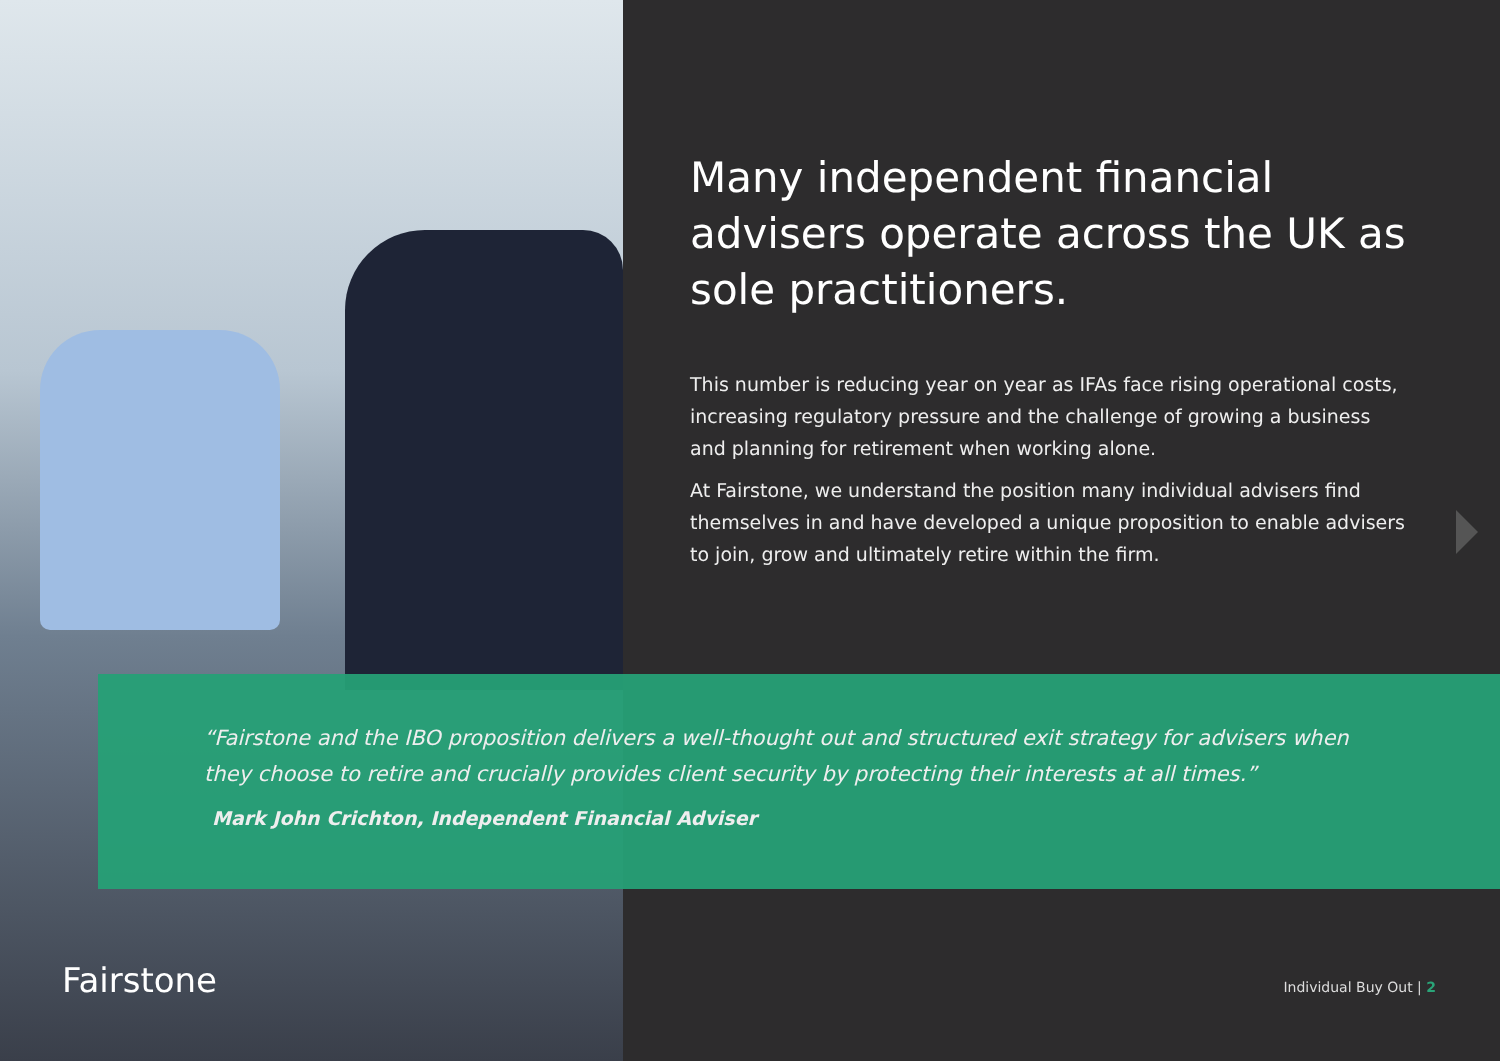Many independent financial advisers operate across the UK as sole practitioners.
This number is reducing year on year as IFAs face rising operational costs, increasing regulatory pressure and the challenge of growing a business and planning for retirement when working alone.
At Fairstone, we understand the position many individual advisers find themselves in and have developed a unique proposition to enable advisers to join, grow and ultimately retire within the firm.
“Fairstone and the IBO proposition delivers a well-thought out and structured exit strategy for advisers when they choose to retire and crucially provides client security by protecting their interests at all times.”
Mark John Crichton, Independent Financial Adviser
Fairstone Individual Buy Out | 2